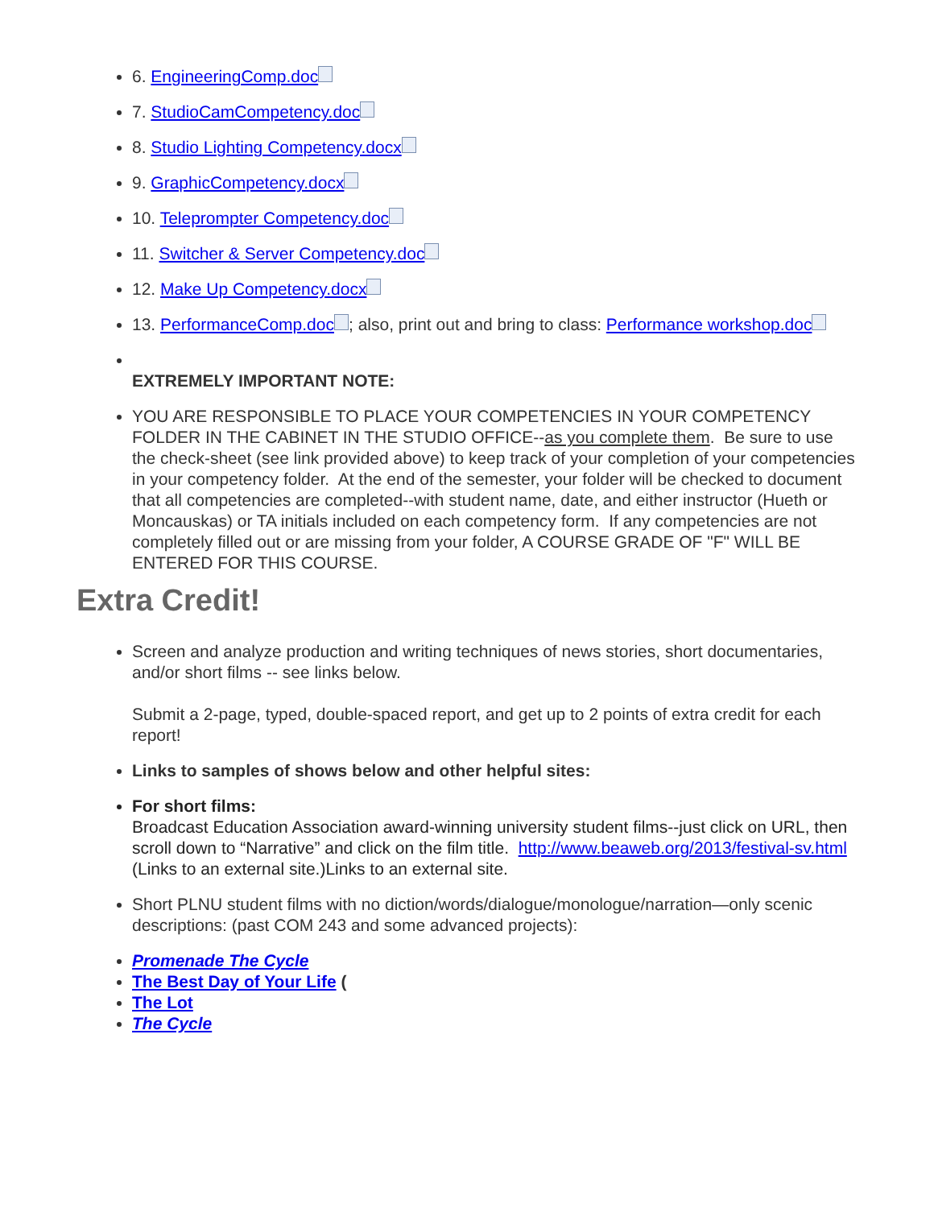6. EngineeringComp.doc
7. StudioCamCompetency.doc
8. Studio Lighting Competency.docx
9. GraphicCompetency.docx
10. Teleprompter Competency.doc
11. Switcher & Server Competency.doc
12. Make Up Competency.docx
13. PerformanceComp.doc ; also, print out and bring to class: Performance workshop.doc
EXTREMELY IMPORTANT NOTE:
YOU ARE RESPONSIBLE TO PLACE YOUR COMPETENCIES IN YOUR COMPETENCY FOLDER IN THE CABINET IN THE STUDIO OFFICE--as you complete them. Be sure to use the check-sheet (see link provided above) to keep track of your completion of your competencies in your competency folder. At the end of the semester, your folder will be checked to document that all competencies are completed--with student name, date, and either instructor (Hueth or Moncauskas) or TA initials included on each competency form. If any competencies are not completely filled out or are missing from your folder, A COURSE GRADE OF "F" WILL BE ENTERED FOR THIS COURSE.
Extra Credit!
Screen and analyze production and writing techniques of news stories, short documentaries, and/or short films -- see links below.
Submit a 2-page, typed, double-spaced report, and get up to 2 points of extra credit for each report!
Links to samples of shows below and other helpful sites:
For short films:
Broadcast Education Association award-winning university student films--just click on URL, then scroll down to “Narrative” and click on the film title. http://www.beaweb.org/2013/festival-sv.html (Links to an external site.)Links to an external site.
Short PLNU student films with no diction/words/dialogue/monologue/narration—only scenic descriptions: (past COM 243 and some advanced projects):
Promenade The Cycle
The Best Day of Your Life (
The Lot
The Cycle